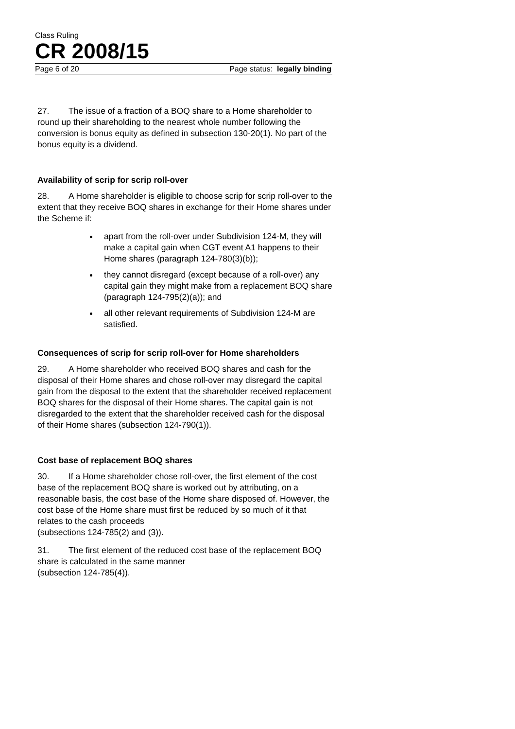Class Ruling
CR 2008/15
Page 6 of 20 Page status: legally binding
27. The issue of a fraction of a BOQ share to a Home shareholder to round up their shareholding to the nearest whole number following the conversion is bonus equity as defined in subsection 130-20(1). No part of the bonus equity is a dividend.
Availability of scrip for scrip roll-over
28. A Home shareholder is eligible to choose scrip for scrip roll-over to the extent that they receive BOQ shares in exchange for their Home shares under the Scheme if:
apart from the roll-over under Subdivision 124-M, they will make a capital gain when CGT event A1 happens to their Home shares (paragraph 124-780(3)(b));
they cannot disregard (except because of a roll-over) any capital gain they might make from a replacement BOQ share (paragraph 124-795(2)(a)); and
all other relevant requirements of Subdivision 124-M are satisfied.
Consequences of scrip for scrip roll-over for Home shareholders
29. A Home shareholder who received BOQ shares and cash for the disposal of their Home shares and chose roll-over may disregard the capital gain from the disposal to the extent that the shareholder received replacement BOQ shares for the disposal of their Home shares. The capital gain is not disregarded to the extent that the shareholder received cash for the disposal of their Home shares (subsection 124-790(1)).
Cost base of replacement BOQ shares
30. If a Home shareholder chose roll-over, the first element of the cost base of the replacement BOQ share is worked out by attributing, on a reasonable basis, the cost base of the Home share disposed of. However, the cost base of the Home share must first be reduced by so much of it that relates to the cash proceeds
(subsections 124-785(2) and (3)).
31. The first element of the reduced cost base of the replacement BOQ share is calculated in the same manner
(subsection 124-785(4)).